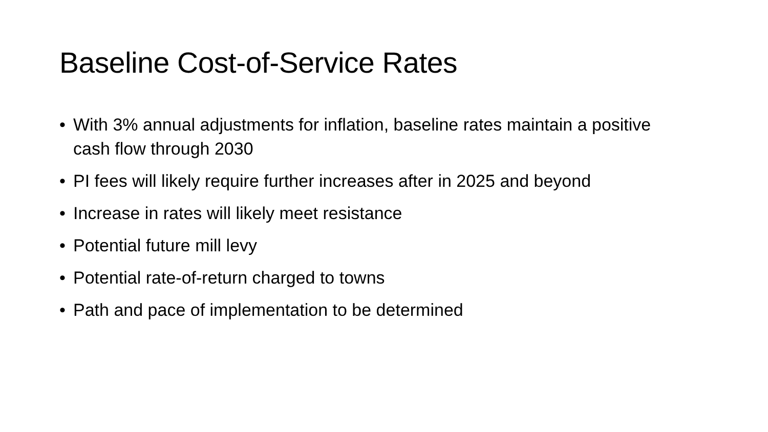Baseline Cost-of-Service Rates
• With 3% annual adjustments for inflation, baseline rates maintain a positive cash flow through 2030
• PI fees will likely require further increases after in 2025 and beyond
• Increase in rates will likely meet resistance
• Potential future mill levy
• Potential rate-of-return charged to towns
• Path and pace of implementation to be determined